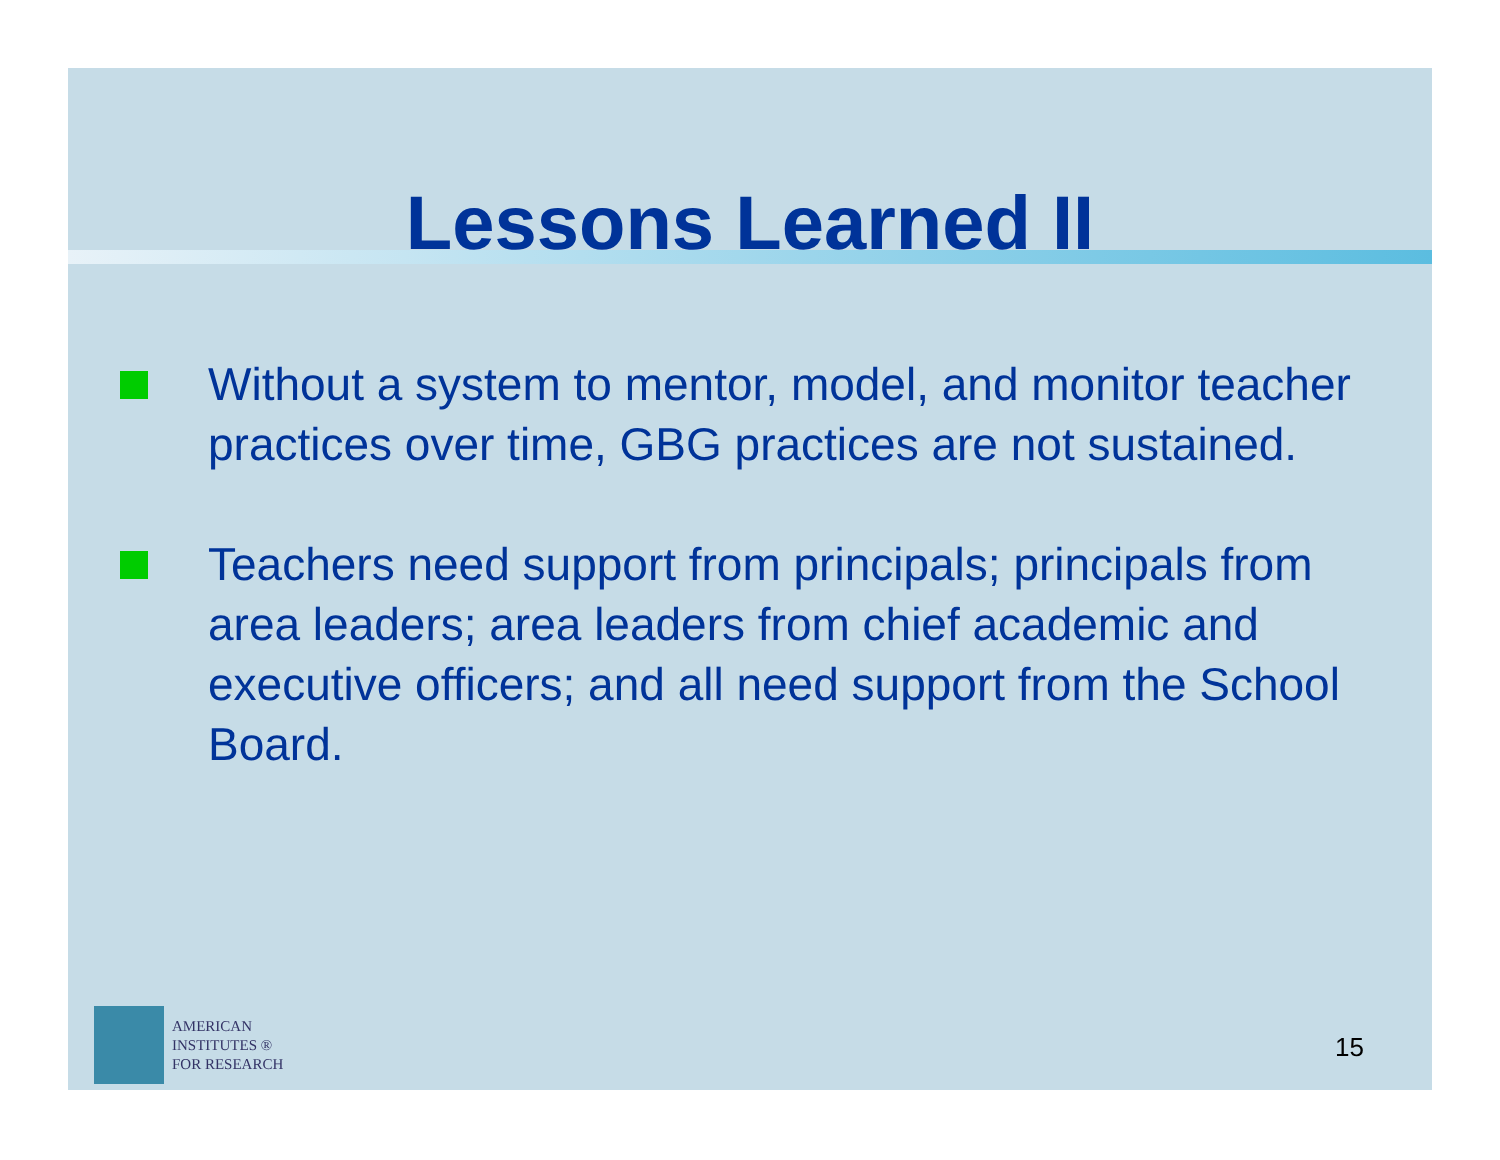Lessons Learned II
Without a system to mentor, model, and monitor teacher practices over time, GBG practices are not sustained.
Teachers need support from principals; principals from area leaders; area leaders from chief academic and executive officers; and all need support from the School Board.
AMERICAN
INSTITUTES ®
FOR RESEARCH
15